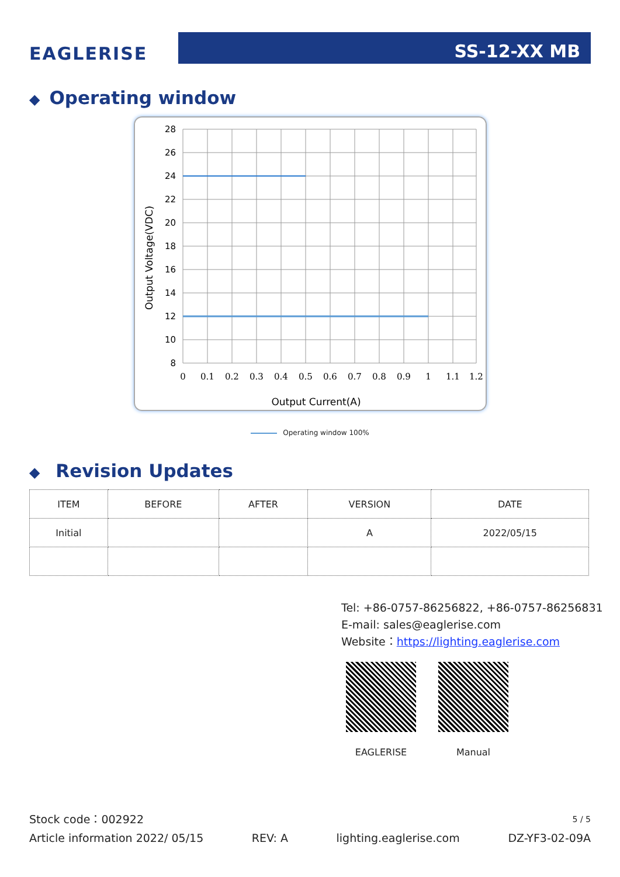EAGLERISE
SS-12-XX MB
◆ Operating window
28
26
24
22
20
18
16
14
12
10
8
0
0.1
0.2
0.3
0.4
0.5
0.6
0.7
0.8
0.9
1
1.1
1.2
Output Current(A)
Output Voltage(VDC)
Operating window 100%
◆ Revision Updates
| ITEM | BEFORE | AFTER | VERSION | DATE |
| --- | --- | --- | --- | --- |
| Initial | | | A | 2022/05/15 |
Tel: +86-0757-86256822, +86-0757-86256831
E-mail: sales@eaglerise.com
Website：https://lighting.eaglerise.com
EAGLERISE Manual
Stock code：002922 5 / 5
Article information 2022/ 05/15 REV: A lighting.eaglerise.com DZ-YF3-02-09A